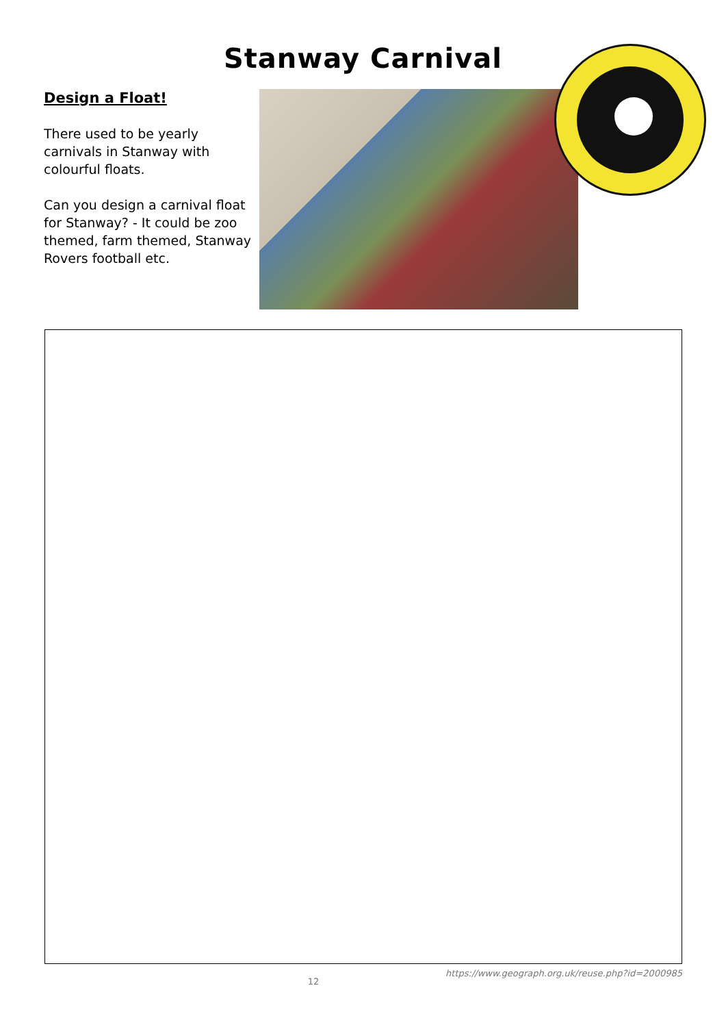Stanway Carnival
Design a Float!
There used to be yearly carnivals in Stanway with colourful floats.
Can you design a carnival float for Stanway? - It could be zoo themed, farm themed, Stanway Rovers football etc.
12
https://www.geograph.org.uk/reuse.php?id=2000985